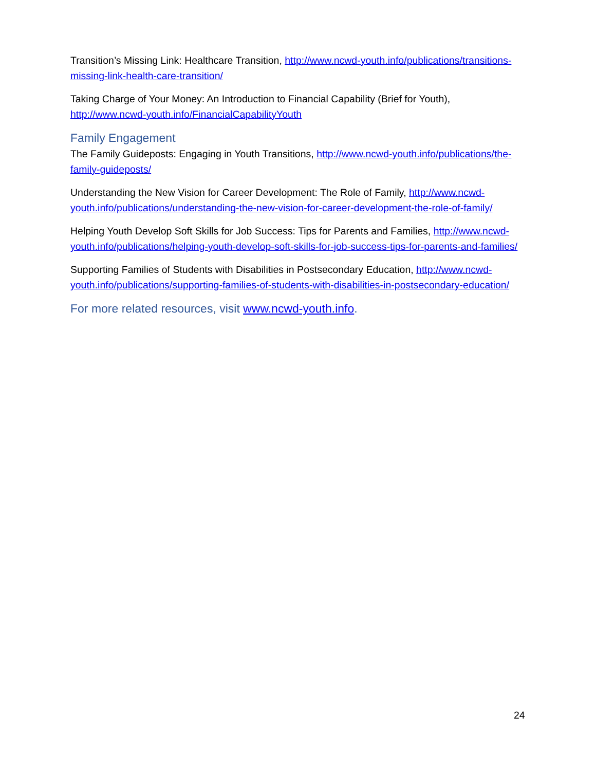Transition’s Missing Link: Healthcare Transition, http://www.ncwd-youth.info/publications/transitions-missing-link-health-care-transition/
Taking Charge of Your Money: An Introduction to Financial Capability (Brief for Youth), http://www.ncwd-youth.info/FinancialCapabilityYouth
Family Engagement
The Family Guideposts: Engaging in Youth Transitions, http://www.ncwd-youth.info/publications/the-family-guideposts/
Understanding the New Vision for Career Development: The Role of Family, http://www.ncwd-youth.info/publications/understanding-the-new-vision-for-career-development-the-role-of-family/
Helping Youth Develop Soft Skills for Job Success: Tips for Parents and Families, http://www.ncwd-youth.info/publications/helping-youth-develop-soft-skills-for-job-success-tips-for-parents-and-families/
Supporting Families of Students with Disabilities in Postsecondary Education, http://www.ncwd-youth.info/publications/supporting-families-of-students-with-disabilities-in-postsecondary-education/
For more related resources, visit www.ncwd-youth.info.
24